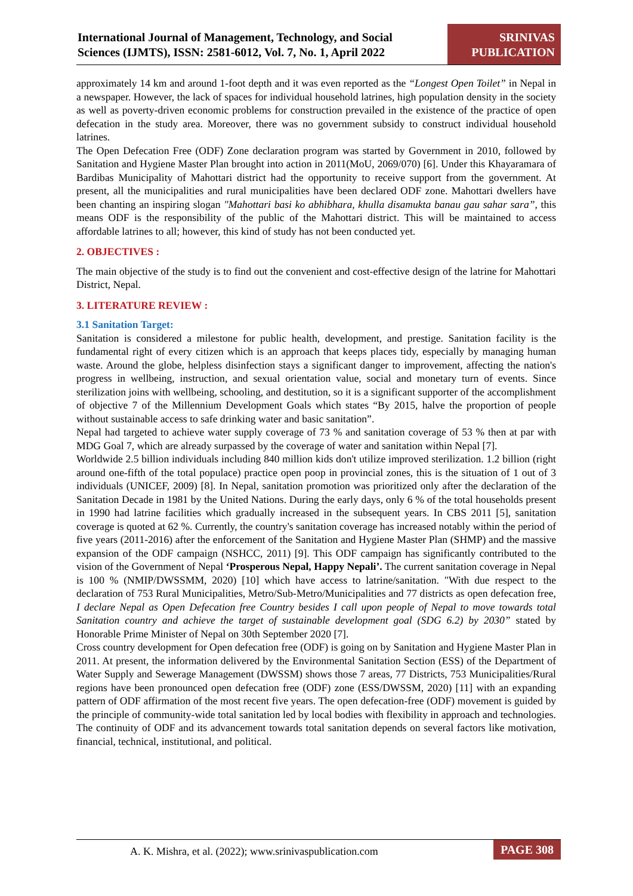International Journal of Management, Technology, and Social
Sciences (IJMTS), ISSN: 2581-6012, Vol. 7, No. 1, April 2022
SRINIVAS
PUBLICATION
approximately 14 km and around 1-foot depth and it was even reported as the “Longest Open Toilet” in Nepal in a newspaper. However, the lack of spaces for individual household latrines, high population density in the society as well as poverty-driven economic problems for construction prevailed in the existence of the practice of open defecation in the study area. Moreover, there was no government subsidy to construct individual household latrines.
The Open Defecation Free (ODF) Zone declaration program was started by Government in 2010, followed by Sanitation and Hygiene Master Plan brought into action in 2011(MoU, 2069/070) [6]. Under this Khayaramara of Bardibas Municipality of Mahottari district had the opportunity to receive support from the government. At present, all the municipalities and rural municipalities have been declared ODF zone. Mahottari dwellers have been chanting an inspiring slogan "Mahottari basi ko abhibhara, khulla disamukta banau gau sahar sara”, this means ODF is the responsibility of the public of the Mahottari district. This will be maintained to access affordable latrines to all; however, this kind of study has not been conducted yet.
2. OBJECTIVES :
The main objective of the study is to find out the convenient and cost-effective design of the latrine for Mahottari District, Nepal.
3. LITERATURE REVIEW :
3.1 Sanitation Target:
Sanitation is considered a milestone for public health, development, and prestige. Sanitation facility is the fundamental right of every citizen which is an approach that keeps places tidy, especially by managing human waste. Around the globe, helpless disinfection stays a significant danger to improvement, affecting the nation's progress in wellbeing, instruction, and sexual orientation value, social and monetary turn of events. Since sterilization joins with wellbeing, schooling, and destitution, so it is a significant supporter of the accomplishment of objective 7 of the Millennium Development Goals which states “By 2015, halve the proportion of people without sustainable access to safe drinking water and basic sanitation”.
Nepal had targeted to achieve water supply coverage of 73 % and sanitation coverage of 53 % then at par with MDG Goal 7, which are already surpassed by the coverage of water and sanitation within Nepal [7].
Worldwide 2.5 billion individuals including 840 million kids don't utilize improved sterilization. 1.2 billion (right around one-fifth of the total populace) practice open poop in provincial zones, this is the situation of 1 out of 3 individuals (UNICEF, 2009) [8]. In Nepal, sanitation promotion was prioritized only after the declaration of the Sanitation Decade in 1981 by the United Nations. During the early days, only 6 % of the total households present in 1990 had latrine facilities which gradually increased in the subsequent years. In CBS 2011 [5], sanitation coverage is quoted at 62 %. Currently, the country's sanitation coverage has increased notably within the period of five years (2011-2016) after the enforcement of the Sanitation and Hygiene Master Plan (SHMP) and the massive expansion of the ODF campaign (NSHCC, 2011) [9]. This ODF campaign has significantly contributed to the vision of the Government of Nepal ‘Prosperous Nepal, Happy Nepali’. The current sanitation coverage in Nepal is 100 % (NMIP/DWSSMM, 2020) [10] which have access to latrine/sanitation. "With due respect to the declaration of 753 Rural Municipalities, Metro/Sub-Metro/Municipalities and 77 districts as open defecation free, I declare Nepal as Open Defecation free Country besides I call upon people of Nepal to move towards total Sanitation country and achieve the target of sustainable development goal (SDG 6.2) by 2030” stated by Honorable Prime Minister of Nepal on 30th September 2020 [7].
Cross country development for Open defecation free (ODF) is going on by Sanitation and Hygiene Master Plan in 2011. At present, the information delivered by the Environmental Sanitation Section (ESS) of the Department of Water Supply and Sewerage Management (DWSSM) shows those 7 areas, 77 Districts, 753 Municipalities/Rural regions have been pronounced open defecation free (ODF) zone (ESS/DWSSM, 2020) [11] with an expanding pattern of ODF affirmation of the most recent five years. The open defecation-free (ODF) movement is guided by the principle of community-wide total sanitation led by local bodies with flexibility in approach and technologies. The continuity of ODF and its advancement towards total sanitation depends on several factors like motivation, financial, technical, institutional, and political.
A. K. Mishra, et al. (2022); www.srinivaspublication.com
PAGE 308